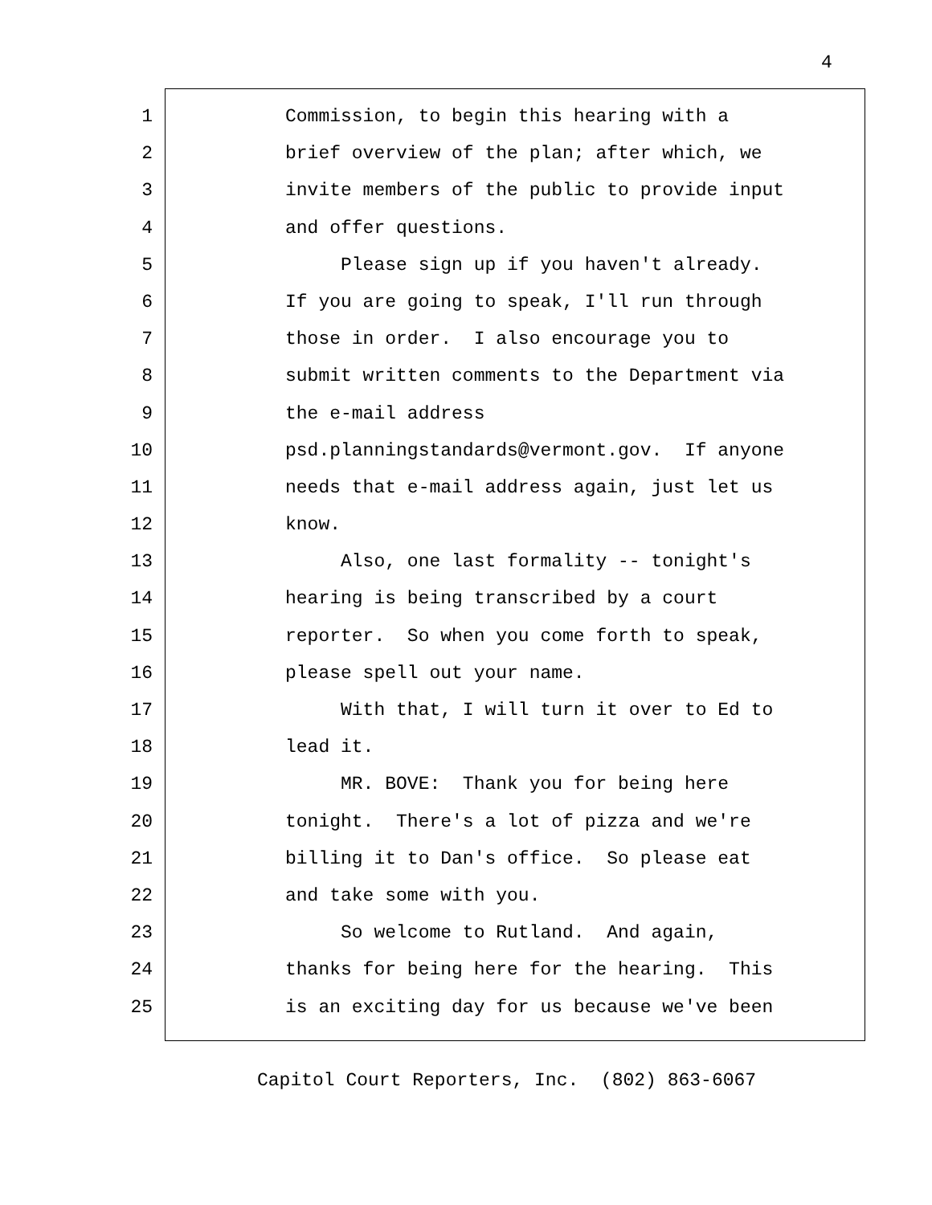4
1 Commission, to begin this hearing with a
2 brief overview of the plan; after which, we
3 invite members of the public to provide input
4 and offer questions.
5 Please sign up if you haven't already.
6 If you are going to speak, I'll run through
7 those in order. I also encourage you to
8 submit written comments to the Department via
9 the e-mail address
10 psd.planningstandards@vermont.gov. If anyone
11 needs that e-mail address again, just let us
12 know.
13 Also, one last formality -- tonight's
14 hearing is being transcribed by a court
15 reporter. So when you come forth to speak,
16 please spell out your name.
17 With that, I will turn it over to Ed to
18 lead it.
19 MR. BOVE: Thank you for being here
20 tonight. There's a lot of pizza and we're
21 billing it to Dan's office. So please eat
22 and take some with you.
23 So welcome to Rutland. And again,
24 thanks for being here for the hearing. This
25 is an exciting day for us because we've been
Capitol Court Reporters, Inc. (802) 863-6067